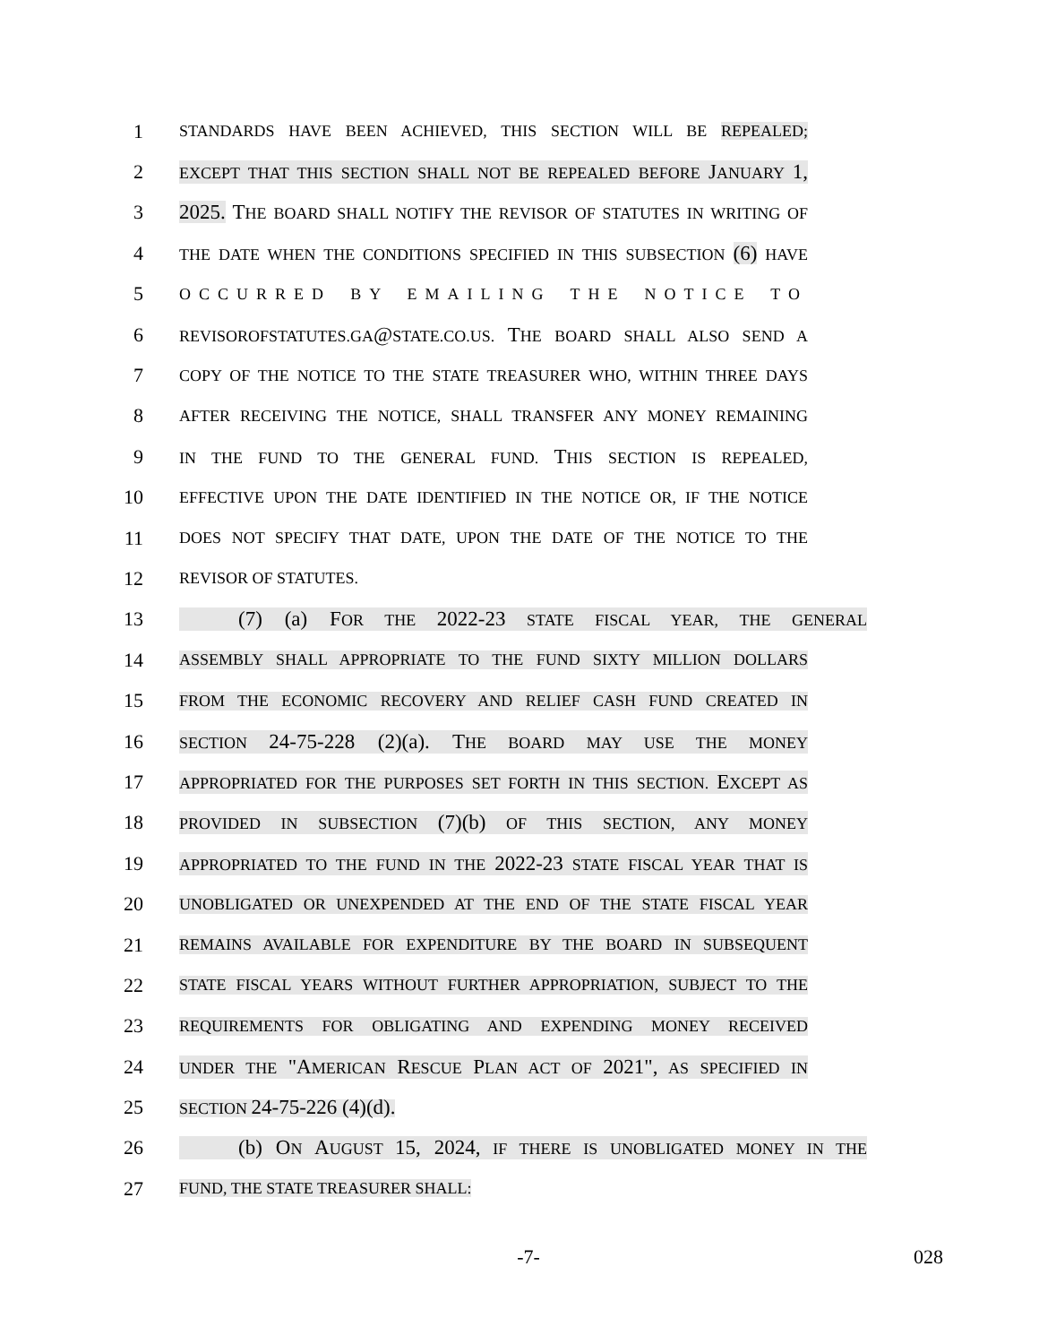1
STANDARDS HAVE BEEN ACHIEVED, THIS SECTION WILL BE REPEALED;
2
EXCEPT THAT THIS SECTION SHALL NOT BE REPEALED BEFORE JANUARY 1,
3 2025. THE BOARD SHALL NOTIFY THE REVISOR OF STATUTES IN WRITING OF
4
THE DATE WHEN THE CONDITIONS SPECIFIED IN THIS SUBSECTION (6) HAVE
5
OCCURRED BY EMAILING THE NOTICE TO
6
REVISOROFSTATUTES.GA@STATE.CO.US. THE BOARD SHALL ALSO SEND A
7
COPY OF THE NOTICE TO THE STATE TREASURER WHO, WITHIN THREE DAYS
8
AFTER RECEIVING THE NOTICE, SHALL TRANSFER ANY MONEY REMAINING
9
IN THE FUND TO THE GENERAL FUND. THIS SECTION IS REPEALED,
10
EFFECTIVE UPON THE DATE IDENTIFIED IN THE NOTICE OR, IF THE NOTICE
11
DOES NOT SPECIFY THAT DATE, UPON THE DATE OF THE NOTICE TO THE
12
REVISOR OF STATUTES.
13 (7) (a) FOR THE 2022-23 STATE FISCAL YEAR, THE GENERAL
14
ASSEMBLY SHALL APPROPRIATE TO THE FUND SIXTY MILLION DOLLARS
15
FROM THE ECONOMIC RECOVERY AND RELIEF CASH FUND CREATED IN
16
SECTION 24-75-228 (2)(a). THE BOARD MAY USE THE MONEY
17
APPROPRIATED FOR THE PURPOSES SET FORTH IN THIS SECTION. EXCEPT AS
18
PROVIDED IN SUBSECTION (7)(b) OF THIS SECTION, ANY MONEY
19
APPROPRIATED TO THE FUND IN THE 2022-23 STATE FISCAL YEAR THAT IS
20
UNOBLIGATED OR UNEXPENDED AT THE END OF THE STATE FISCAL YEAR
21
REMAINS AVAILABLE FOR EXPENDITURE BY THE BOARD IN SUBSEQUENT
22
STATE FISCAL YEARS WITHOUT FURTHER APPROPRIATION, SUBJECT TO THE
23
REQUIREMENTS FOR OBLIGATING AND EXPENDING MONEY RECEIVED
24
UNDER THE "AMERICAN RESCUE PLAN ACT OF 2021", AS SPECIFIED IN
25
SECTION 24-75-226 (4)(d).
26 (b) ON AUGUST 15, 2024, IF THERE IS UNOBLIGATED MONEY IN THE
27
FUND, THE STATE TREASURER SHALL:
-7- 028